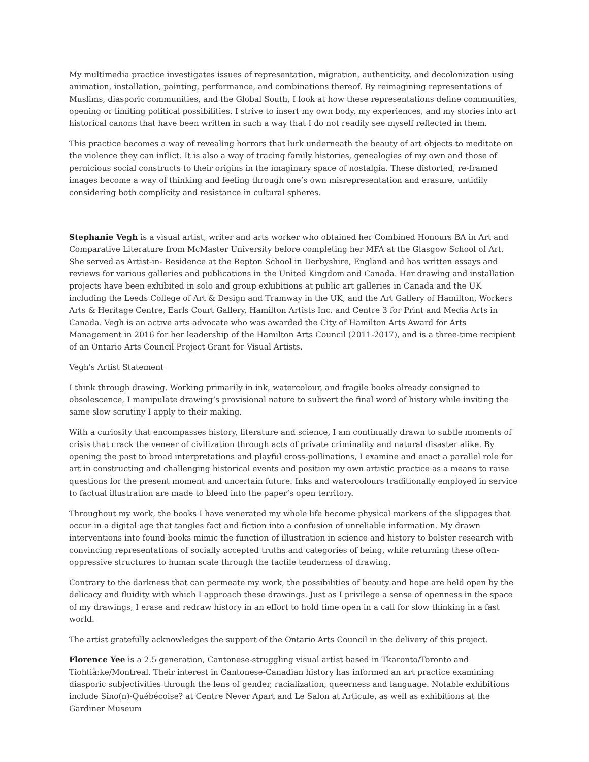My multimedia practice investigates issues of representation, migration, authenticity, and decolonization using animation, installation, painting, performance, and combinations thereof. By reimagining representations of Muslims, diasporic communities, and the Global South, I look at how these representations define communities, opening or limiting political possibilities. I strive to insert my own body, my experiences, and my stories into art historical canons that have been written in such a way that I do not readily see myself reflected in them.
This practice becomes a way of revealing horrors that lurk underneath the beauty of art objects to meditate on the violence they can inflict. It is also a way of tracing family histories, genealogies of my own and those of pernicious social constructs to their origins in the imaginary space of nostalgia. These distorted, re-framed images become a way of thinking and feeling through one’s own misrepresentation and erasure, untidily considering both complicity and resistance in cultural spheres.
Stephanie Vegh is a visual artist, writer and arts worker who obtained her Combined Honours BA in Art and Comparative Literature from McMaster University before completing her MFA at the Glasgow School of Art. She served as Artist-in- Residence at the Repton School in Derbyshire, England and has written essays and reviews for various galleries and publications in the United Kingdom and Canada. Her drawing and installation projects have been exhibited in solo and group exhibitions at public art galleries in Canada and the UK including the Leeds College of Art & Design and Tramway in the UK, and the Art Gallery of Hamilton, Workers Arts & Heritage Centre, Earls Court Gallery, Hamilton Artists Inc. and Centre 3 for Print and Media Arts in Canada. Vegh is an active arts advocate who was awarded the City of Hamilton Arts Award for Arts Management in 2016 for her leadership of the Hamilton Arts Council (2011-2017), and is a three-time recipient of an Ontario Arts Council Project Grant for Visual Artists.
Vegh's Artist Statement
I think through drawing. Working primarily in ink, watercolour, and fragile books already consigned to obsolescence, I manipulate drawing’s provisional nature to subvert the final word of history while inviting the same slow scrutiny I apply to their making.
With a curiosity that encompasses history, literature and science, I am continually drawn to subtle moments of crisis that crack the veneer of civilization through acts of private criminality and natural disaster alike. By opening the past to broad interpretations and playful cross-pollinations, I examine and enact a parallel role for art in constructing and challenging historical events and position my own artistic practice as a means to raise questions for the present moment and uncertain future. Inks and watercolours traditionally employed in service to factual illustration are made to bleed into the paper’s open territory.
Throughout my work, the books I have venerated my whole life become physical markers of the slippages that occur in a digital age that tangles fact and fiction into a confusion of unreliable information. My drawn interventions into found books mimic the function of illustration in science and history to bolster research with convincing representations of socially accepted truths and categories of being, while returning these often-oppressive structures to human scale through the tactile tenderness of drawing.
Contrary to the darkness that can permeate my work, the possibilities of beauty and hope are held open by the delicacy and fluidity with which I approach these drawings. Just as I privilege a sense of openness in the space of my drawings, I erase and redraw history in an effort to hold time open in a call for slow thinking in a fast world.
The artist gratefully acknowledges the support of the Ontario Arts Council in the delivery of this project.
Florence Yee is a 2.5 generation, Cantonese-struggling visual artist based in Tkaronto/Toronto and Tiohtià:ke/Montreal. Their interest in Cantonese-Canadian history has informed an art practice examining diasporic subjectivities through the lens of gender, racialization, queerness and language. Notable exhibitions include Sino(n)-Québécoise? at Centre Never Apart and Le Salon at Articule, as well as exhibitions at the Gardiner Museum